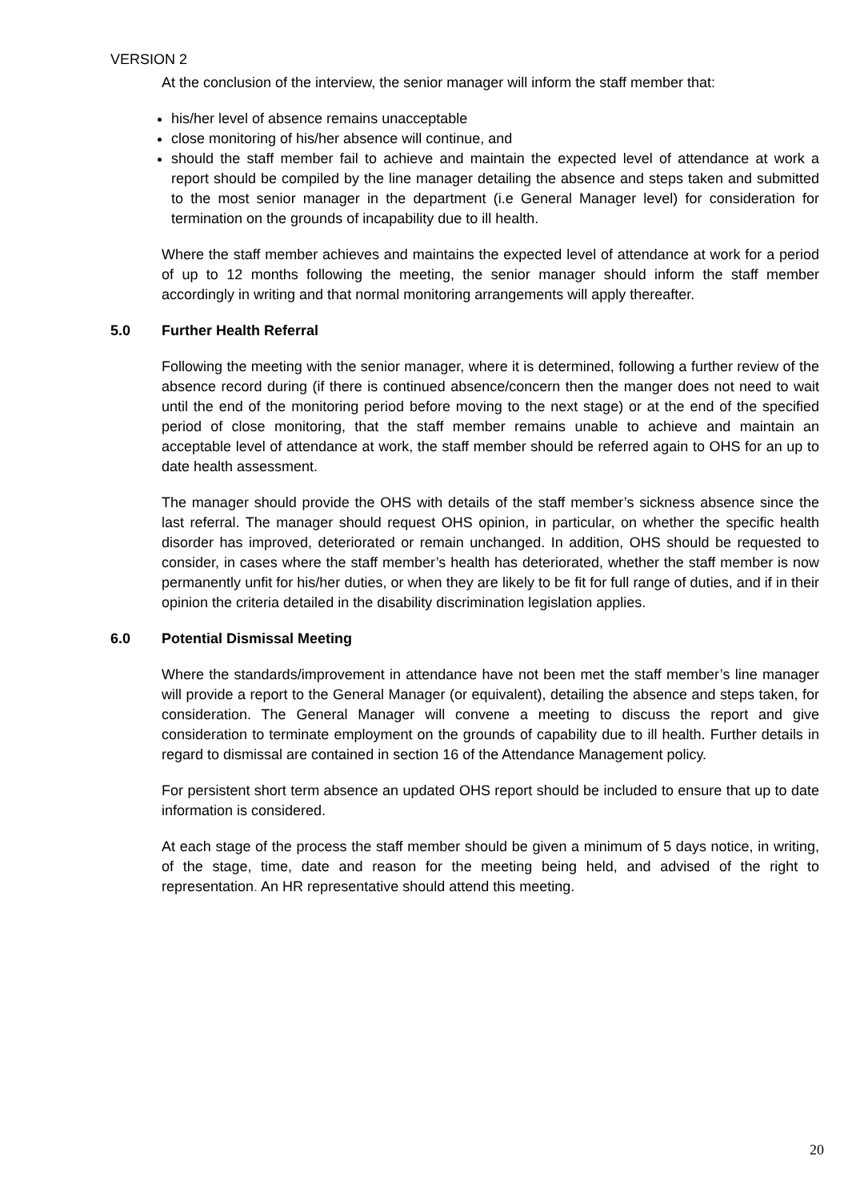VERSION 2
At the conclusion of the interview, the senior manager will inform the staff member that:
his/her level of absence remains unacceptable
close monitoring of his/her absence will continue, and
should the staff member fail to achieve and maintain the expected level of attendance at work a report should be compiled by the line manager detailing the absence and steps taken and submitted to the most senior manager in the department (i.e General Manager level) for consideration for termination on the grounds of incapability due to ill health.
Where the staff member achieves and maintains the expected level of attendance at work for a period of up to 12 months following the meeting, the senior manager should inform the staff member accordingly in writing and that normal monitoring arrangements will apply thereafter.
5.0 Further Health Referral
Following the meeting with the senior manager, where it is determined, following a further review of the absence record during (if there is continued absence/concern then the manger does not need to wait until the end of the monitoring period before moving to the next stage) or at the end of the specified period of close monitoring, that the staff member remains unable to achieve and maintain an acceptable level of attendance at work, the staff member should be referred again to OHS for an up to date health assessment.
The manager should provide the OHS with details of the staff member’s sickness absence since the last referral. The manager should request OHS opinion, in particular, on whether the specific health disorder has improved, deteriorated or remain unchanged. In addition, OHS should be requested to consider, in cases where the staff member’s health has deteriorated, whether the staff member is now permanently unfit for his/her duties, or when they are likely to be fit for full range of duties, and if in their opinion the criteria detailed in the disability discrimination legislation applies.
6.0 Potential Dismissal Meeting
Where the standards/improvement in attendance have not been met the staff member’s line manager will provide a report to the General Manager (or equivalent), detailing the absence and steps taken, for consideration. The General Manager will convene a meeting to discuss the report and give consideration to terminate employment on the grounds of capability due to ill health. Further details in regard to dismissal are contained in section 16 of the Attendance Management policy.
For persistent short term absence an updated OHS report should be included to ensure that up to date information is considered.
At each stage of the process the staff member should be given a minimum of 5 days notice, in writing, of the stage, time, date and reason for the meeting being held, and advised of the right to representation. An HR representative should attend this meeting.
20